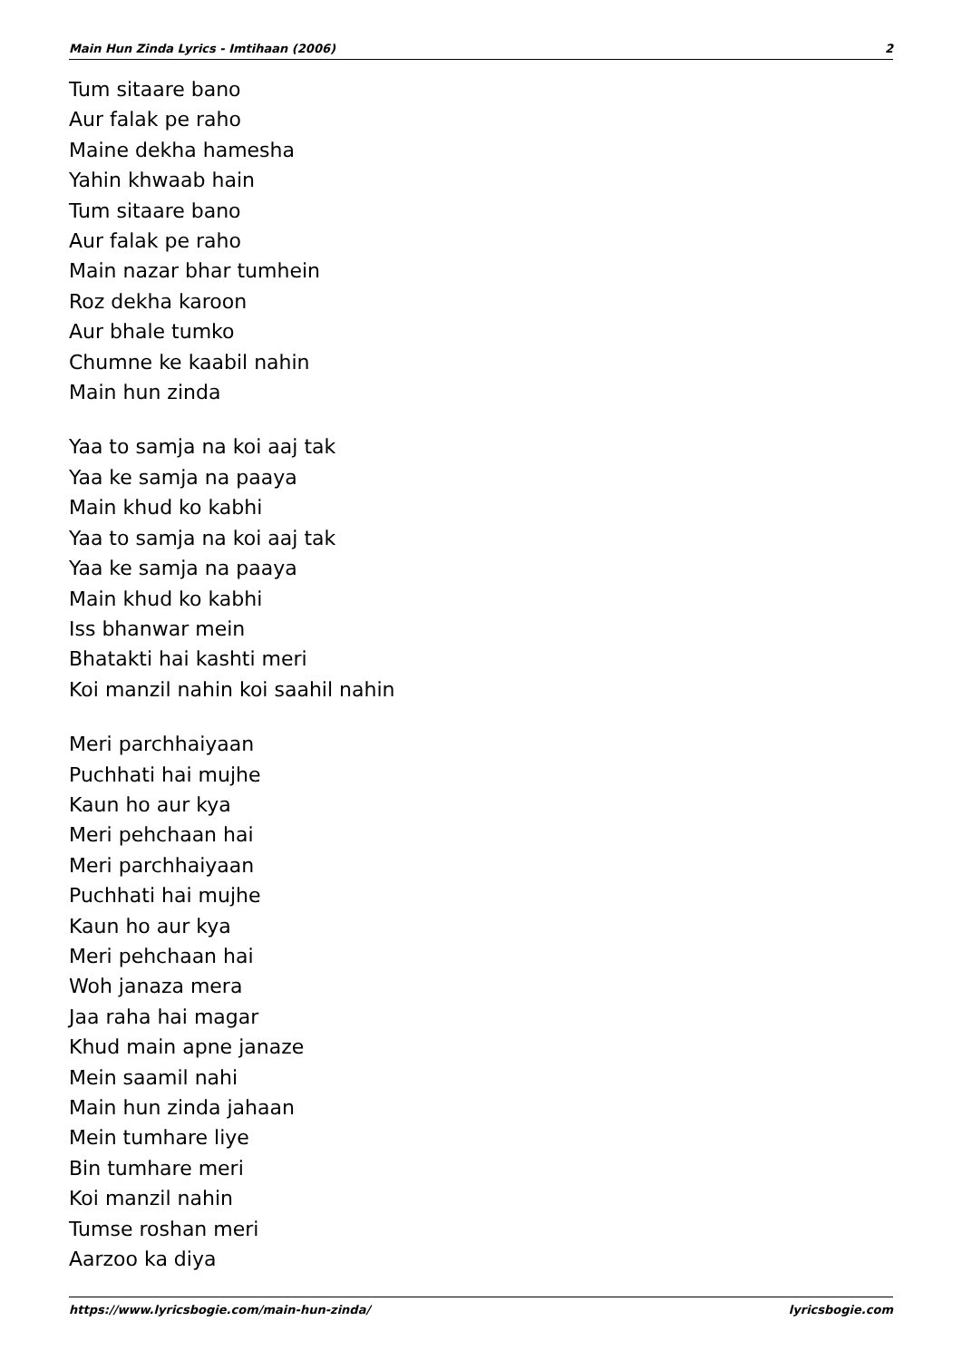Main Hun Zinda Lyrics - Imtihaan (2006) 2
Tum sitaare bano
Aur falak pe raho
Maine dekha hamesha
Yahin khwaab hain
Tum sitaare bano
Aur falak pe raho
Main nazar bhar tumhein
Roz dekha karoon
Aur bhale tumko
Chumne ke kaabil nahin
Main hun zinda
Yaa to samja na koi aaj tak
Yaa ke samja na paaya
Main khud ko kabhi
Yaa to samja na koi aaj tak
Yaa ke samja na paaya
Main khud ko kabhi
Iss bhanwar mein
Bhatakti hai kashti meri
Koi manzil nahin koi saahil nahin
Meri parchhaiyaan
Puchhati hai mujhe
Kaun ho aur kya
Meri pehchaan hai
Meri parchhaiyaan
Puchhati hai mujhe
Kaun ho aur kya
Meri pehchaan hai
Woh janaza mera
Jaa raha hai magar
Khud main apne janaze
Mein saamil nahi
Main hun zinda jahaan
Mein tumhare liye
Bin tumhare meri
Koi manzil nahin
Tumse roshan meri
Aarzoo ka diya
https://www.lyricsbogie.com/main-hun-zinda/ lyricsbogie.com